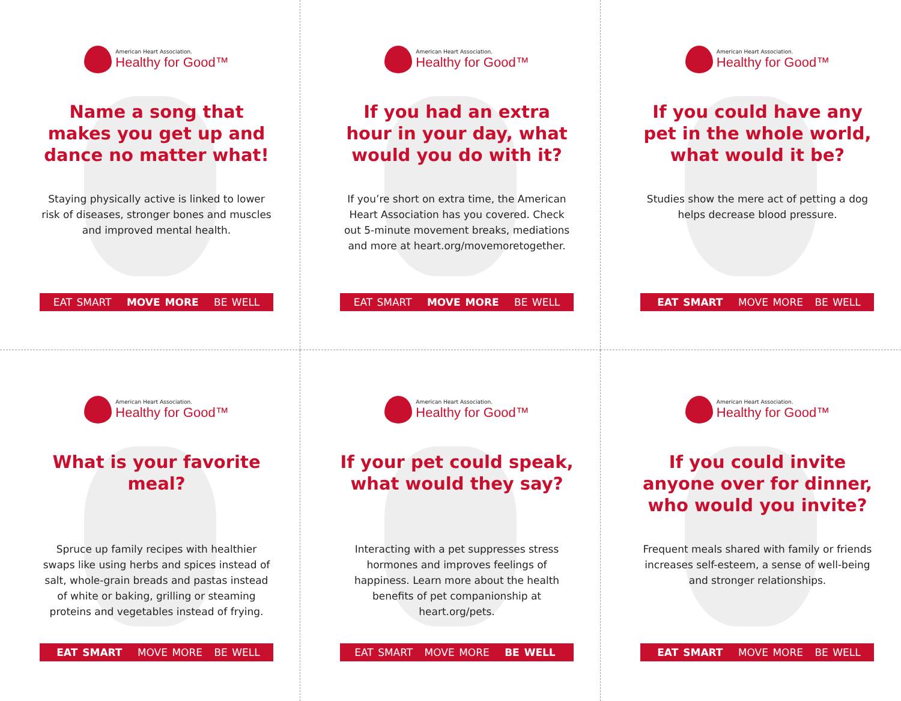American Heart Association.
Healthy for Good™
Name a song that makes you get up and dance no matter what!
Staying physically active is linked to lower risk of diseases, stronger bones and muscles and improved mental health.
EAT SMART MOVE MORE BE WELL
American Heart Association.
Healthy for Good™
If you had an extra hour in your day, what would you do with it?
If you’re short on extra time, the American Heart Association has you covered. Check out 5-minute movement breaks, mediations and more at heart.org/movemoretogether.
EAT SMART MOVE MORE BE WELL
American Heart Association.
Healthy for Good™
If you could have any pet in the whole world, what would it be?
Studies show the mere act of petting a dog helps decrease blood pressure.
EAT SMART MOVE MORE BE WELL
American Heart Association.
Healthy for Good™
What is your favorite meal?
Spruce up family recipes with healthier swaps like using herbs and spices instead of salt, whole-grain breads and pastas instead of white or baking, grilling or steaming proteins and vegetables instead of frying.
EAT SMART MOVE MORE BE WELL
American Heart Association.
Healthy for Good™
If your pet could speak, what would they say?
Interacting with a pet suppresses stress hormones and improves feelings of happiness. Learn more about the health benefits of pet companionship at heart.org/pets.
EAT SMART MOVE MORE BE WELL
American Heart Association.
Healthy for Good™
If you could invite anyone over for dinner, who would you invite?
Frequent meals shared with family or friends increases self-esteem, a sense of well-being and stronger relationships.
EAT SMART MOVE MORE BE WELL